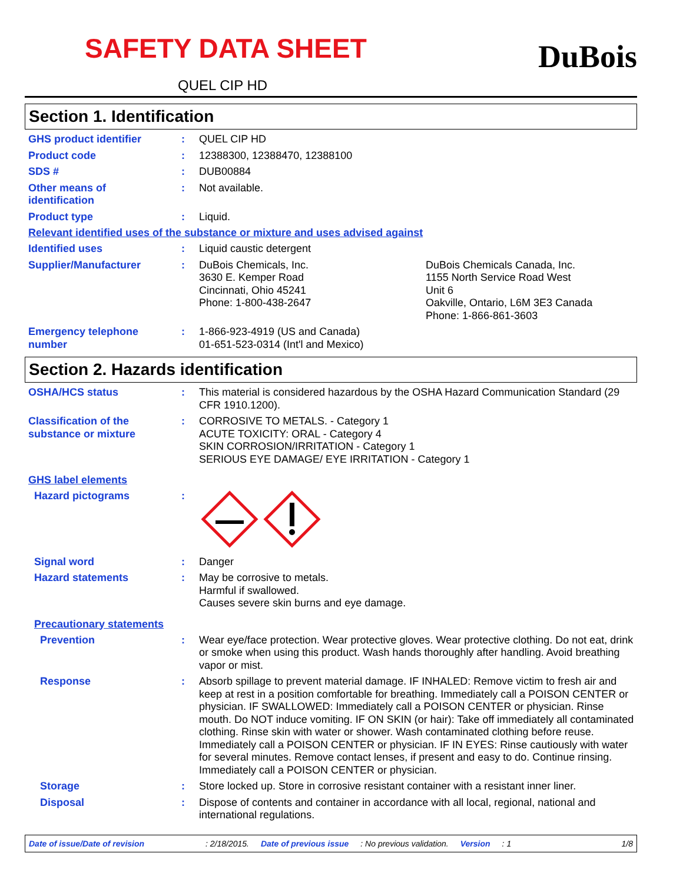SAFETY DATA SHEET
QUEL CIP HD
DuBois
Section 1. Identification
GHS product identifier : QUEL CIP HD
Product code : 12388300, 12388470, 12388100
SDS # : DUB00884
Other means of
identification
: Not available.
Product type : Liquid.
Relevant identified uses of the substance or mixture and uses advised against
Identified uses : Liquid caustic detergent
Supplier/Manufacturer : DuBois Chemicals, Inc.
3630 E. Kemper Road
Cincinnati, Ohio 45241
Phone: 1-800-438-2647
DuBois Chemicals Canada, Inc.
1155 North Service Road West
Unit 6
Oakville, Ontario, L6M 3E3 Canada
Phone: 1-866-861-3603
Emergency telephone
number
: 1-866-923-4919 (US and Canada)
01-651-523-0314 (Int'l and Mexico)
Section 2. Hazards identification
OSHA/HCS status : This material is considered hazardous by the OSHA Hazard Communication Standard (29 CFR 1910.1200).
Classification of the
substance or mixture
: CORROSIVE TO METALS. - Category 1
ACUTE TOXICITY: ORAL - Category 4
SKIN CORROSION/IRRITATION - Category 1
SERIOUS EYE DAMAGE/ EYE IRRITATION - Category 1
GHS label elements
Hazard pictograms :
Signal word : Danger
Hazard statements : May be corrosive to metals.
Harmful if swallowed.
Causes severe skin burns and eye damage.
Precautionary statements
Prevention : Wear eye/face protection. Wear protective gloves. Wear protective clothing. Do not eat, drink or smoke when using this product. Wash hands thoroughly after handling. Avoid breathing vapor or mist.
Response : Absorb spillage to prevent material damage. IF INHALED: Remove victim to fresh air and keep at rest in a position comfortable for breathing. Immediately call a POISON CENTER or physician. IF SWALLOWED: Immediately call a POISON CENTER or physician. Rinse mouth. Do NOT induce vomiting. IF ON SKIN (or hair): Take off immediately all contaminated clothing. Rinse skin with water or shower. Wash contaminated clothing before reuse. Immediately call a POISON CENTER or physician. IF IN EYES: Rinse cautiously with water for several minutes. Remove contact lenses, if present and easy to do. Continue rinsing. Immediately call a POISON CENTER or physician.
Storage : Store locked up. Store in corrosive resistant container with a resistant inner liner.
Disposal : Dispose of contents and container in accordance with all local, regional, national and international regulations.
Date of issue/Date of revision: 2/18/2015. Date of previous issue: No previous validation. Version: 1 1/8